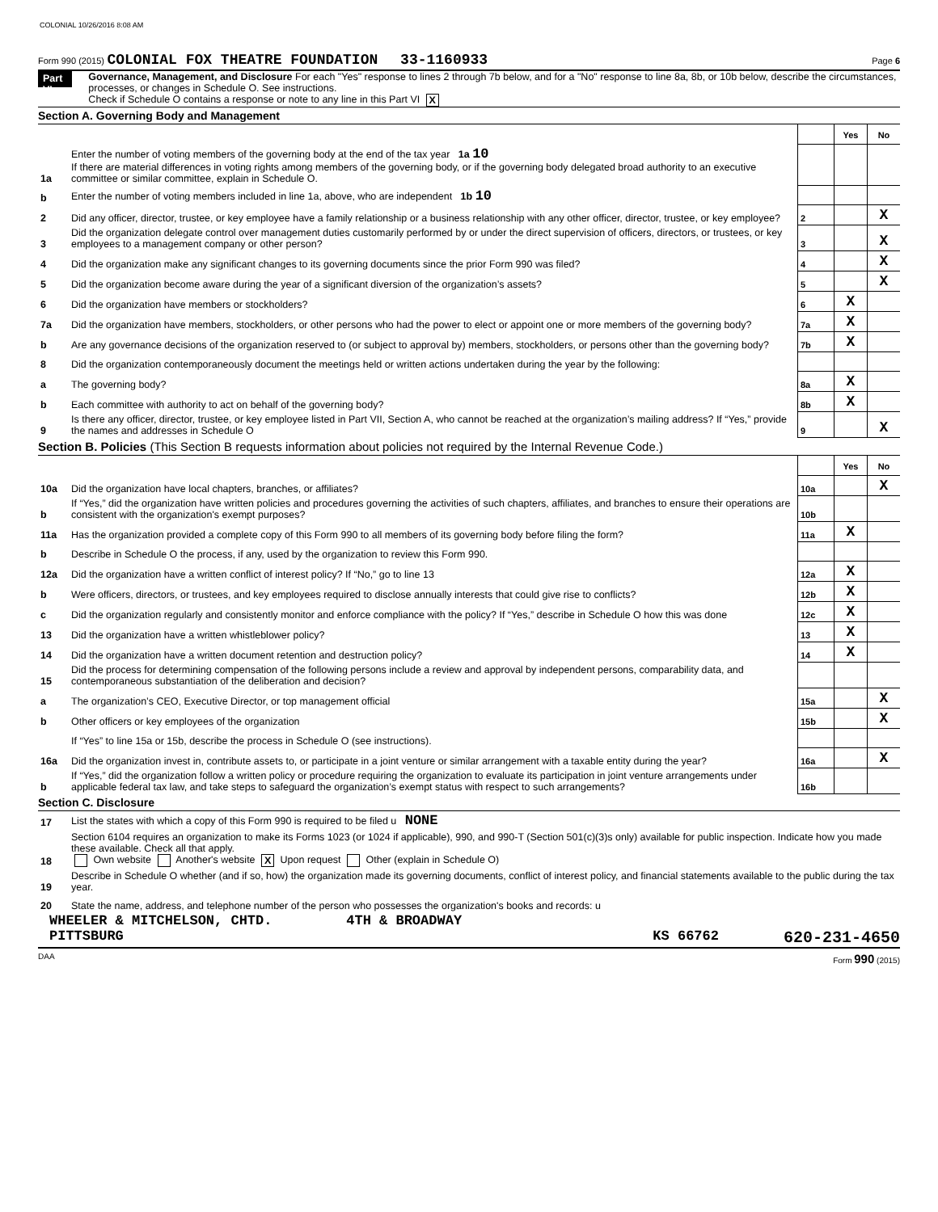COLONIAL 10/26/2016 8:08 AM
Form 990 (2015) COLONIAL FOX THEATRE FOUNDATION 33-1160933 Page 6
Part VI
Governance, Management, and Disclosure For each "Yes" response to lines 2 through 7b below, and for a "No" response to line 8a, 8b, or 10b below, describe the circumstances, processes, or changes in Schedule O. See instructions.
Check if Schedule O contains a response or note to any line in this Part VI X
Section A. Governing Body and Management
| | | | Yes | No |
| 1a | Enter the number of voting members of the governing body at the end of the tax year 1a 10 If there are material differences in voting rights among members of the governing body, or if the governing body delegated broad authority to an executive committee or similar committee, explain in Schedule O. | | | |
| b | Enter the number of voting members included in line 1a, above, who are independent 1b 10 | | | |
| 2 | Did any officer, director, trustee, or key employee have a family relationship or a business relationship with any other officer, director, trustee, or key employee? | 2 | | X |
| 3 | Did the organization delegate control over management duties customarily performed by or under the direct supervision of officers, directors, or trustees, or key employees to a management company or other person? | 3 | | X |
| 4 | Did the organization make any significant changes to its governing documents since the prior Form 990 was filed? | 4 | | X |
| 5 | Did the organization become aware during the year of a significant diversion of the organization’s assets? | 5 | | X |
| 6 | Did the organization have members or stockholders? | 6 | X | |
| 7a | Did the organization have members, stockholders, or other persons who had the power to elect or appoint one or more members of the governing body? | 7a | X | |
| b | Are any governance decisions of the organization reserved to (or subject to approval by) members, stockholders, or persons other than the governing body? | 7b | X | |
| 8 | Did the organization contemporaneously document the meetings held or written actions undertaken during the year by the following: | | | |
| a | The governing body? | 8a | X | |
| b | Each committee with authority to act on behalf of the governing body? | 8b | X | |
| 9 | Is there any officer, director, trustee, or key employee listed in Part VII, Section A, who cannot be reached at the organization’s mailing address? If “Yes,” provide the names and addresses in Schedule O | 9 | | X |
Section B. Policies (This Section B requests information about policies not required by the Internal Revenue Code.)
| | | | Yes | No |
| 10a | Did the organization have local chapters, branches, or affiliates? | 10a | | X |
| b | If “Yes,” did the organization have written policies and procedures governing the activities of such chapters, affiliates, and branches to ensure their operations are consistent with the organization's exempt purposes? | 10b | | |
| 11a | Has the organization provided a complete copy of this Form 990 to all members of its governing body before filing the form? | 11a | X | |
| b | Describe in Schedule O the process, if any, used by the organization to review this Form 990. | | | |
| 12a | Did the organization have a written conflict of interest policy? If “No,” go to line 13 | 12a | X | |
| b | Were officers, directors, or trustees, and key employees required to disclose annually interests that could give rise to conflicts? | 12b | X | |
| c | Did the organization regularly and consistently monitor and enforce compliance with the policy? If “Yes,” describe in Schedule O how this was done | 12c | X | |
| 13 | Did the organization have a written whistleblower policy? | 13 | X | |
| 14 | Did the organization have a written document retention and destruction policy? | 14 | X | |
| 15 | Did the process for determining compensation of the following persons include a review and approval by independent persons, comparability data, and contemporaneous substantiation of the deliberation and decision? | | | |
| a | The organization’s CEO, Executive Director, or top management official | 15a | | X |
| b | Other officers or key employees of the organization | 15b | | X |
| | If “Yes” to line 15a or 15b, describe the process in Schedule O (see instructions). | | | |
| 16a | Did the organization invest in, contribute assets to, or participate in a joint venture or similar arrangement with a taxable entity during the year? | 16a | | X |
| b | If “Yes,” did the organization follow a written policy or procedure requiring the organization to evaluate its participation in joint venture arrangements under applicable federal tax law, and take steps to safeguard the organization’s exempt status with respect to such arrangements? | 16b | | |
Section C. Disclosure
| 17 | List the states with which a copy of this Form 990 is required to be filed u NONE |
| 18 | Section 6104 requires an organization to make its Forms 1023 (or 1024 if applicable), 990, and 990-T (Section 501(c)(3)s only) available for public inspection. Indicate how you made these available. Check all that apply. Own website Another's website X Upon request Other (explain in Schedule O) |
| 19 | Describe in Schedule O whether (and if so, how) the organization made its governing documents, conflict of interest policy, and financial statements available to the public during the tax year. |
| 20 | State the name, address, and telephone number of the person who possesses the organization's books and records: u |
WHEELER & MITCHELSON, CHTD. 4TH & BROADWAY
PITTSBURG KS 66762 620-231-4650
DAA Form 990 (2015)